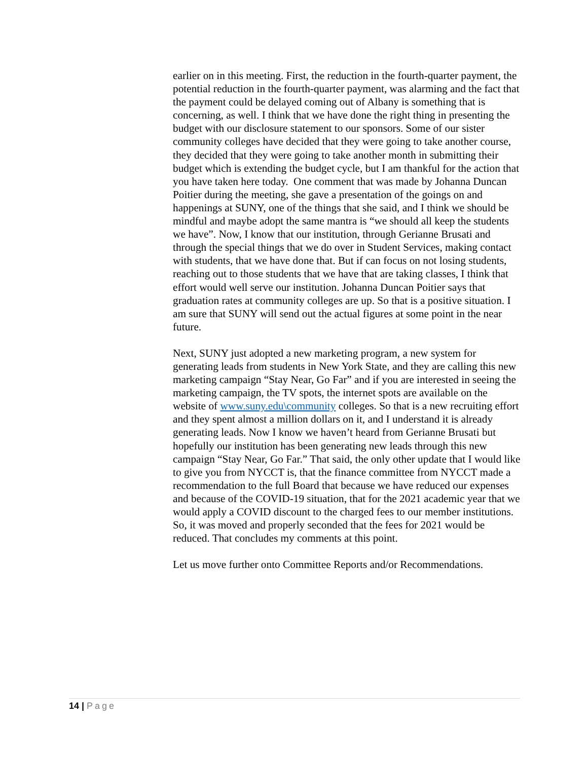earlier on in this meeting. First, the reduction in the fourth-quarter payment, the potential reduction in the fourth-quarter payment, was alarming and the fact that the payment could be delayed coming out of Albany is something that is concerning, as well. I think that we have done the right thing in presenting the budget with our disclosure statement to our sponsors. Some of our sister community colleges have decided that they were going to take another course, they decided that they were going to take another month in submitting their budget which is extending the budget cycle, but I am thankful for the action that you have taken here today. One comment that was made by Johanna Duncan Poitier during the meeting, she gave a presentation of the goings on and happenings at SUNY, one of the things that she said, and I think we should be mindful and maybe adopt the same mantra is “we should all keep the students we have”. Now, I know that our institution, through Gerianne Brusati and through the special things that we do over in Student Services, making contact with students, that we have done that. But if can focus on not losing students, reaching out to those students that we have that are taking classes, I think that effort would well serve our institution. Johanna Duncan Poitier says that graduation rates at community colleges are up. So that is a positive situation. I am sure that SUNY will send out the actual figures at some point in the near future.
Next, SUNY just adopted a new marketing program, a new system for generating leads from students in New York State, and they are calling this new marketing campaign “Stay Near, Go Far” and if you are interested in seeing the marketing campaign, the TV spots, the internet spots are available on the website of www.suny.edu\community colleges. So that is a new recruiting effort and they spent almost a million dollars on it, and I understand it is already generating leads. Now I know we haven’t heard from Gerianne Brusati but hopefully our institution has been generating new leads through this new campaign “Stay Near, Go Far.” That said, the only other update that I would like to give you from NYCCT is, that the finance committee from NYCCT made a recommendation to the full Board that because we have reduced our expenses and because of the COVID-19 situation, that for the 2021 academic year that we would apply a COVID discount to the charged fees to our member institutions. So, it was moved and properly seconded that the fees for 2021 would be reduced. That concludes my comments at this point.
Let us move further onto Committee Reports and/or Recommendations.
14 | Page